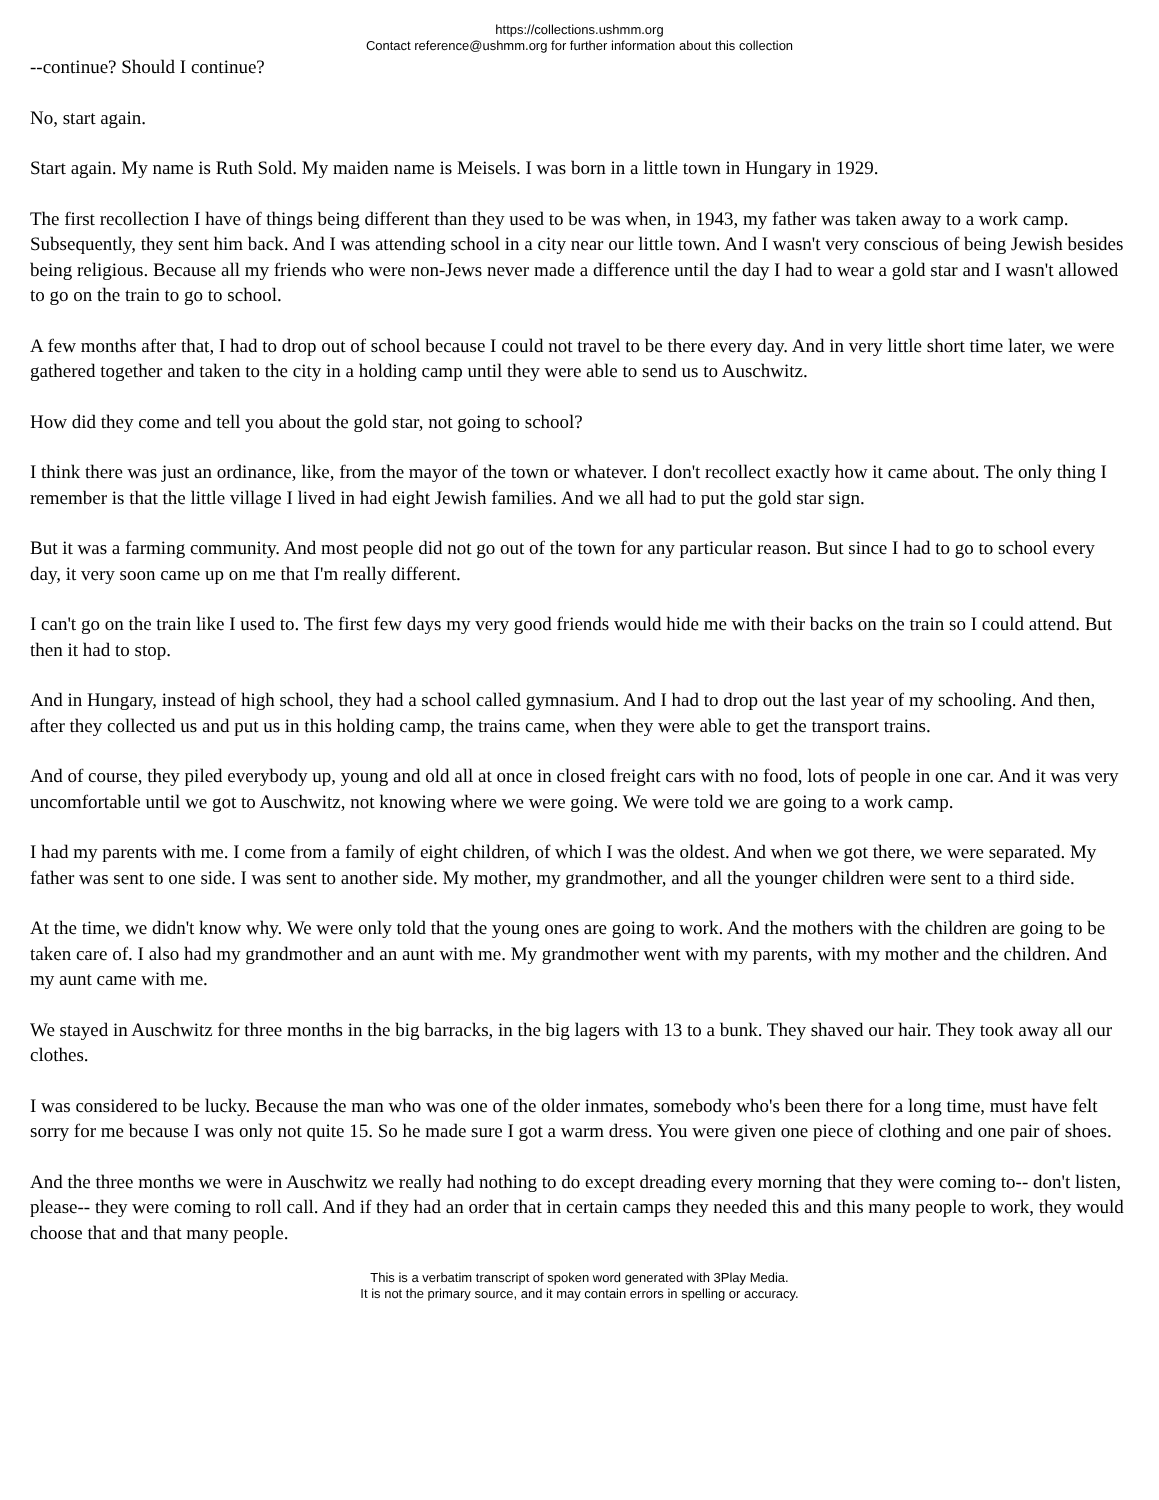https://collections.ushmm.org
Contact reference@ushmm.org for further information about this collection
--continue? Should I continue?
No, start again.
Start again. My name is Ruth Sold. My maiden name is Meisels. I was born in a little town in Hungary in 1929.
The first recollection I have of things being different than they used to be was when, in 1943, my father was taken away to a work camp. Subsequently, they sent him back. And I was attending school in a city near our little town. And I wasn't very conscious of being Jewish besides being religious. Because all my friends who were non-Jews never made a difference until the day I had to wear a gold star and I wasn't allowed to go on the train to go to school.
A few months after that, I had to drop out of school because I could not travel to be there every day. And in very little short time later, we were gathered together and taken to the city in a holding camp until they were able to send us to Auschwitz.
How did they come and tell you about the gold star, not going to school?
I think there was just an ordinance, like, from the mayor of the town or whatever. I don't recollect exactly how it came about. The only thing I remember is that the little village I lived in had eight Jewish families. And we all had to put the gold star sign.
But it was a farming community. And most people did not go out of the town for any particular reason. But since I had to go to school every day, it very soon came up on me that I'm really different.
I can't go on the train like I used to. The first few days my very good friends would hide me with their backs on the train so I could attend. But then it had to stop.
And in Hungary, instead of high school, they had a school called gymnasium. And I had to drop out the last year of my schooling. And then, after they collected us and put us in this holding camp, the trains came, when they were able to get the transport trains.
And of course, they piled everybody up, young and old all at once in closed freight cars with no food, lots of people in one car. And it was very uncomfortable until we got to Auschwitz, not knowing where we were going. We were told we are going to a work camp.
I had my parents with me. I come from a family of eight children, of which I was the oldest. And when we got there, we were separated. My father was sent to one side. I was sent to another side. My mother, my grandmother, and all the younger children were sent to a third side.
At the time, we didn't know why. We were only told that the young ones are going to work. And the mothers with the children are going to be taken care of. I also had my grandmother and an aunt with me. My grandmother went with my parents, with my mother and the children. And my aunt came with me.
We stayed in Auschwitz for three months in the big barracks, in the big lagers with 13 to a bunk. They shaved our hair. They took away all our clothes.
I was considered to be lucky. Because the man who was one of the older inmates, somebody who's been there for a long time, must have felt sorry for me because I was only not quite 15. So he made sure I got a warm dress. You were given one piece of clothing and one pair of shoes.
And the three months we were in Auschwitz we really had nothing to do except dreading every morning that they were coming to-- don't listen, please-- they were coming to roll call. And if they had an order that in certain camps they needed this and this many people to work, they would choose that and that many people.
This is a verbatim transcript of spoken word generated with 3Play Media.
It is not the primary source, and it may contain errors in spelling or accuracy.